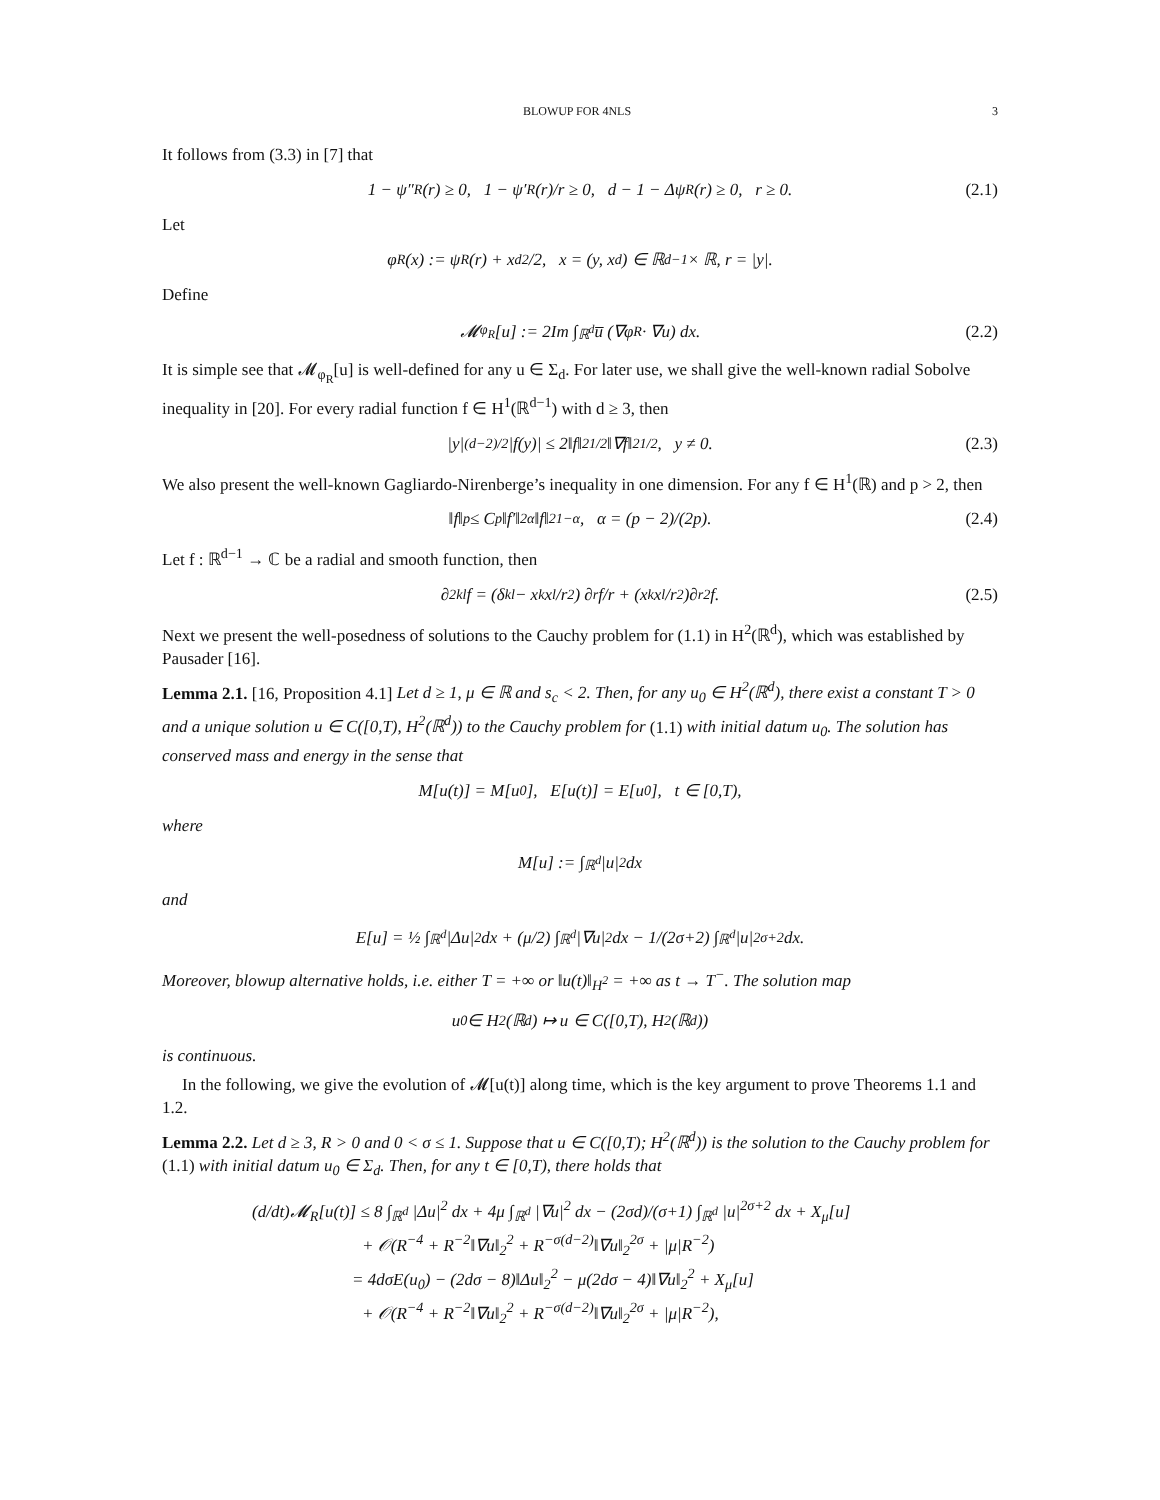BLOWUP FOR 4NLS 3
It follows from (3.3) in [7] that
1 − ψ″<sub>R</sub>(r) ≥ 0, 1 − ψ′<sub>R</sub>(r)/r ≥ 0, d − 1 − Δψ<sub>R</sub>(r) ≥ 0, r ≥ 0. (2.1)
Let
φ<sub>R</sub>(x) := ψ<sub>R</sub>(r) + x<sub>d</sub><sup>2</sup>/2, x = (y, x<sub>d</sub>) ∈ ℝ<sup>d−1</sup> × ℝ, r = |y|.
Define
𝓜<sub>φ<sub>R</sub></sub>[u] := 2Im ∫<sub>ℝ<sup>d</sup></sub> u̅ (∇φ<sub>R</sub> · ∇u) dx. (2.2)
It is simple see that 𝓜<sub>φ<sub>R</sub></sub>[u] is well-defined for any u ∈ Σ<sub>d</sub>. For later use, we shall give the well-known radial Sobolve inequality in [20]. For every radial function f ∈ H<sup>1</sup>(ℝ<sup>d−1</sup>) with d ≥ 3, then
|y|<sup>(d−2)/2</sup>|f(y)| ≤ 2‖f‖<sub>2</sub><sup>1/2</sup>‖∇f‖<sub>2</sub><sup>1/2</sup>, y ≠ 0. (2.3)
We also present the well-known Gagliardo-Nirenberge’s inequality in one dimension. For any f ∈ H<sup>1</sup>(ℝ) and p > 2, then
‖f‖<sub>p</sub> ≤ C<sub>p</sub>‖f′‖<sub>2</sub><sup>α</sup>‖f‖<sub>2</sub><sup>1−α</sup>, α = (p − 2)/(2p). (2.4)
Let f : ℝ<sup>d−1</sup> → ℂ be a radial and smooth function, then
∂<sup>2</sup><sub>kl</sub>f = (δ<sub>kl</sub> − x<sub>k</sub>x<sub>l</sub>/r<sup>2</sup>) ∂<sub>r</sub>f/r + (x<sub>k</sub>x<sub>l</sub>/r<sup>2</sup>)∂<sub>r</sub><sup>2</sup>f. (2.5)
Next we present the well-posedness of solutions to the Cauchy problem for (1.1) in H<sup>2</sup>(ℝ<sup>d</sup>), which was established by Pausader [16].
Lemma 2.1. [16, Proposition 4.1] Let d ≥ 1, μ ∈ ℝ and s<sub>c</sub> < 2. Then, for any u<sub>0</sub> ∈ H<sup>2</sup>(ℝ<sup>d</sup>), there exist a constant T > 0 and a unique solution u ∈ C([0,T), H<sup>2</sup>(ℝ<sup>d</sup>)) to the Cauchy problem for (1.1) with initial datum u<sub>0</sub>. The solution has conserved mass and energy in the sense that
M[u(t)] = M[u<sub>0</sub>], E[u(t)] = E[u<sub>0</sub>], t ∈ [0,T),
where
M[u] := ∫<sub>ℝ<sup>d</sup></sub> |u|<sup>2</sup> dx
and
E[u] = ½ ∫<sub>ℝ<sup>d</sup></sub> |Δu|<sup>2</sup> dx + (μ/2) ∫<sub>ℝ<sup>d</sup></sub> |∇u|<sup>2</sup> dx − 1/(2σ+2) ∫<sub>ℝ<sup>d</sup></sub> |u|<sup>2σ+2</sup> dx.
Moreover, blowup alternative holds, i.e. either T = +∞ or ‖u(t)‖<sub>H<sup>2</sup></sub> = +∞ as t → T<sup>−</sup>. The solution map
u<sub>0</sub> ∈ H<sup>2</sup>(ℝ<sup>d</sup>) ↦ u ∈ C([0,T), H<sup>2</sup>(ℝ<sup>d</sup>))
is continuous.
In the following, we give the evolution of 𝓜[u(t)] along time, which is the key argument to prove Theorems 1.1 and 1.2.
Lemma 2.2. Let d ≥ 3, R > 0 and 0 < σ ≤ 1. Suppose that u ∈ C([0,T); H<sup>2</sup>(ℝ<sup>d</sup>)) is the solution to the Cauchy problem for (1.1) with initial datum u<sub>0</sub> ∈ Σ<sub>d</sub>. Then, for any t ∈ [0,T), there holds that
(d/dt)𝓜<sub>R</sub>[u(t)] ≤ 8 ∫<sub>ℝ<sup>d</sup></sub> |Δu|<sup>2</sup> dx + 4μ ∫<sub>ℝ<sup>d</sup></sub> |∇u|<sup>2</sup> dx − (2σd)/(σ+1) ∫<sub>ℝ<sup>d</sup></sub> |u|<sup>2σ+2</sup> dx + X<sub>μ</sub>[u]
+ 𝒪(R<sup>−4</sup> + R<sup>−2</sup>‖∇u‖<sub>2</sub><sup>2</sup> + R<sup>−σ(d−2)</sup>‖∇u‖<sub>2</sub><sup>2σ</sup> + |μ|R<sup>−2</sup>)
= 4dσE(u<sub>0</sub>) − (2dσ − 8)‖Δu‖<sub>2</sub><sup>2</sup> − μ(2dσ − 4)‖∇u‖<sub>2</sub><sup>2</sup> + X<sub>μ</sub>[u]
+ 𝒪(R<sup>−4</sup> + R<sup>−2</sup>‖∇u‖<sub>2</sub><sup>2</sup> + R<sup>−σ(d−2)</sup>‖∇u‖<sub>2</sub><sup>2σ</sup> + |μ|R<sup>−2</sup>),